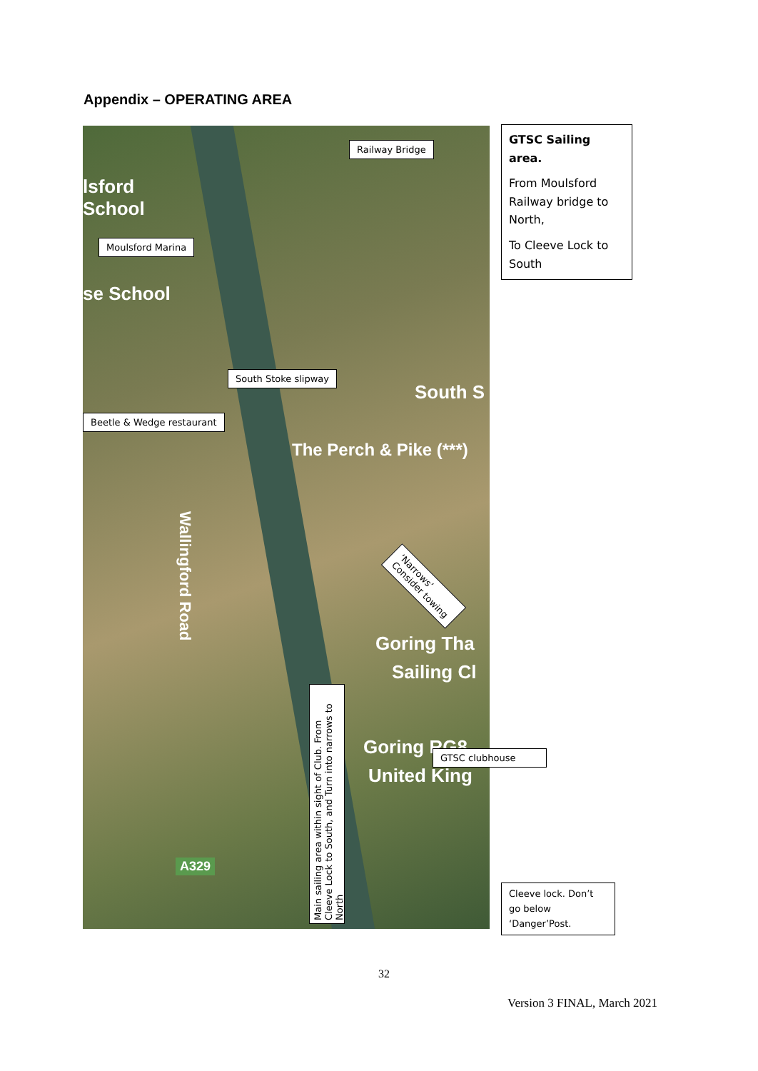Appendix – OPERATING AREA
lsford
School
se School
South S
The Perch & Pike (***)
Goring Tha
Sailing Cl
Goring RG8
United King
Wallingford Road
A329
Railway Bridge
Moulsford Marina
South Stoke slipway
Beetle & Wedge restaurant
‘Narrows’
Consider towing
GTSC clubhouse
Cleeve lock. Don’t go below ‘Danger’Post.
GTSC Sailing area.
From Moulsford Railway bridge to North,
To Cleeve Lock to South
Main sailing area within sight of Club. From Cleeve Lock to South, and Turn into narrows to North
32
Version 3 FINAL, March 2021